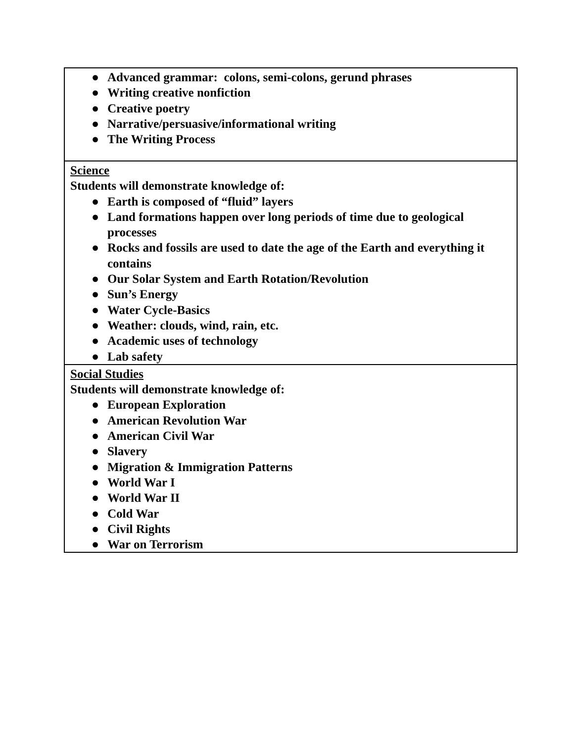| ● Advanced grammar: colons, semi-colons, gerund phrases ● Writing creative nonfiction ● Creative poetry ● Narrative/persuasive/informational writing ● The Writing Process |
| Science Students will demonstrate knowledge of: ● Earth is composed of “fluid” layers ● Land formations happen over long periods of time due to geological processes ● Rocks and fossils are used to date the age of the Earth and everything it contains ● Our Solar System and Earth Rotation/Revolution ● Sun’s Energy ● Water Cycle-Basics ● Weather: clouds, wind, rain, etc. ● Academic uses of technology ● Lab safety |
| Social Studies Students will demonstrate knowledge of: ● European Exploration ● American Revolution War ● American Civil War ● Slavery ● Migration & Immigration Patterns ● World War I ● World War II ● Cold War ● Civil Rights ● War on Terrorism |